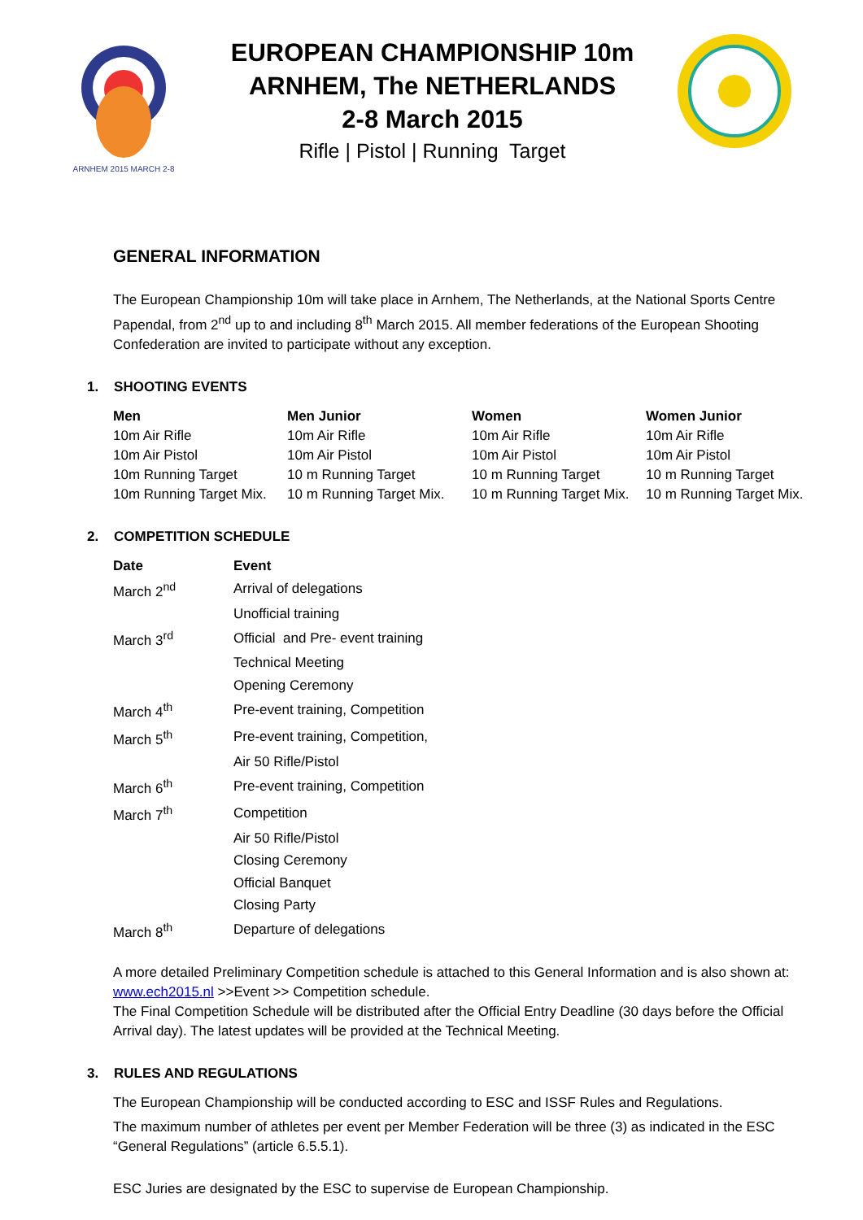ARNHEM 2015 MARCH 2-8
EUROPEAN CHAMPIONSHIP 10m
ARNHEM, The NETHERLANDS
2-8 March 2015
Rifle | Pistol | Running Target
GENERAL INFORMATION
The European Championship 10m will take place in Arnhem, The Netherlands, at the National Sports Centre Papendal, from 2<sup>nd</sup> up to and including 8<sup>th</sup> March 2015. All member federations of the European Shooting Confederation are invited to participate without any exception.
1. SHOOTING EVENTS
| Men | Men Junior | Women | Women Junior |
| --- | --- | --- | --- |
| 10m Air Rifle | 10m Air Rifle | 10m Air Rifle | 10m Air Rifle |
| 10m Air Pistol | 10m Air Pistol | 10m Air Pistol | 10m Air Pistol |
| 10m Running Target | 10 m Running Target | 10 m Running Target | 10 m Running Target |
| 10m Running Target Mix. | 10 m Running Target Mix. | 10 m Running Target Mix. | 10 m Running Target Mix. |
2. COMPETITION SCHEDULE
| Date | Event |
| --- | --- |
| March 2<sup>nd</sup> | Arrival of delegations |
| | Unofficial training |
| March 3<sup>rd</sup> | Official and Pre- event training |
| | Technical Meeting |
| | Opening Ceremony |
| March 4<sup>th</sup> | Pre-event training, Competition |
| March 5<sup>th</sup> | Pre-event training, Competition, |
| | Air 50 Rifle/Pistol |
| March 6<sup>th</sup> | Pre-event training, Competition |
| March 7<sup>th</sup> | Competition |
| | Air 50 Rifle/Pistol |
| | Closing Ceremony |
| | Official Banquet |
| | Closing Party |
| March 8<sup>th</sup> | Departure of delegations |
A more detailed Preliminary Competition schedule is attached to this General Information and is also shown at: www.ech2015.nl >>Event >> Competition schedule.
The Final Competition Schedule will be distributed after the Official Entry Deadline (30 days before the Official Arrival day). The latest updates will be provided at the Technical Meeting.
3. RULES AND REGULATIONS
The European Championship will be conducted according to ESC and ISSF Rules and Regulations.
The maximum number of athletes per event per Member Federation will be three (3) as indicated in the ESC “General Regulations” (article 6.5.5.1).
ESC Juries are designated by the ESC to supervise de European Championship.